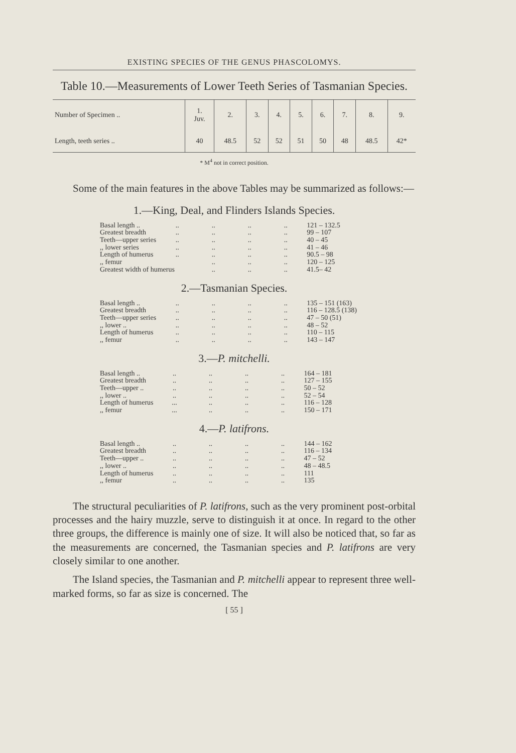EXISTING SPECIES OF THE GENUS PHASCOLOMYS.
Table 10.—Measurements of Lower Teeth Series of Tasmanian Species.
| Number of Specimen .. | 1. Juv. | 2. | 3. | 4. | 5. | 6. | 7. | 8. | 9. |
| --- | --- | --- | --- | --- | --- | --- | --- | --- | --- |
| Length, teeth series .. | 40 | 48.5 | 52 | 52 | 51 | 50 | 48 | 48.5 | 42* |
* M<sup>4</sup> not in correct position.
Some of the main features in the above Tables may be summarized as follows:—
1.—King, Deal, and Flinders Islands Species.
| Basal length .. | .. | .. | .. | .. | 121 – 132.5 |
| Greatest breadth | .. | .. | .. | .. | 99 – 107 |
| Teeth—upper series | .. | .. | .. | .. | 40 – 45 |
| ,, lower series | .. | .. | .. | .. | 41 – 46 |
| Length of humerus | .. | .. | .. | .. | 90.5 – 98 |
| ,, femur | | .. | .. | .. | 120 – 125 |
| Greatest width of humerus | | .. | .. | .. | 41.5– 42 |
2.—Tasmanian Species.
| Basal length .. | .. | .. | .. | .. | 135 – 151 (163) |
| Greatest breadth | .. | .. | .. | .. | 116 – 128.5 (138) |
| Teeth—upper series | .. | .. | .. | .. | 47 – 50 (51) |
| ,, lower .. | .. | .. | .. | .. | 48 – 52 |
| Length of humerus | .. | .. | .. | .. | 110 – 115 |
| ,, femur | .. | .. | .. | .. | 143 – 147 |
3.—P. mitchelli.
| Basal length .. | .. | .. | .. | .. | 164 – 181 |
| Greatest breadth | .. | .. | .. | .. | 127 – 155 |
| Teeth—upper .. | .. | .. | .. | .. | 50 – 52 |
| ,, lower .. | .. | .. | .. | .. | 52 – 54 |
| Length of humerus | ... | .. | .. | .. | 116 – 128 |
| ,, femur | ... | .. | .. | .. | 150 – 171 |
4.—P. latifrons.
| Basal length .. | .. | .. | .. | .. | 144 – 162 |
| Greatest breadth | .. | .. | .. | .. | 116 – 134 |
| Teeth—upper .. | .. | .. | .. | .. | 47 – 52 |
| ,, lower .. | .. | .. | .. | .. | 48 – 48.5 |
| Length of humerus | .. | .. | .. | .. | 111 |
| ,, femur | .. | .. | .. | .. | 135 |
The structural peculiarities of P. latifrons, such as the very prominent post-orbital processes and the hairy muzzle, serve to distinguish it at once. In regard to the other three groups, the difference is mainly one of size. It will also be noticed that, so far as the measurements are concerned, the Tasmanian species and P. latifrons are very closely similar to one another.
The Island species, the Tasmanian and P. mitchelli appear to represent three well-marked forms, so far as size is concerned. The
[ 55 ]